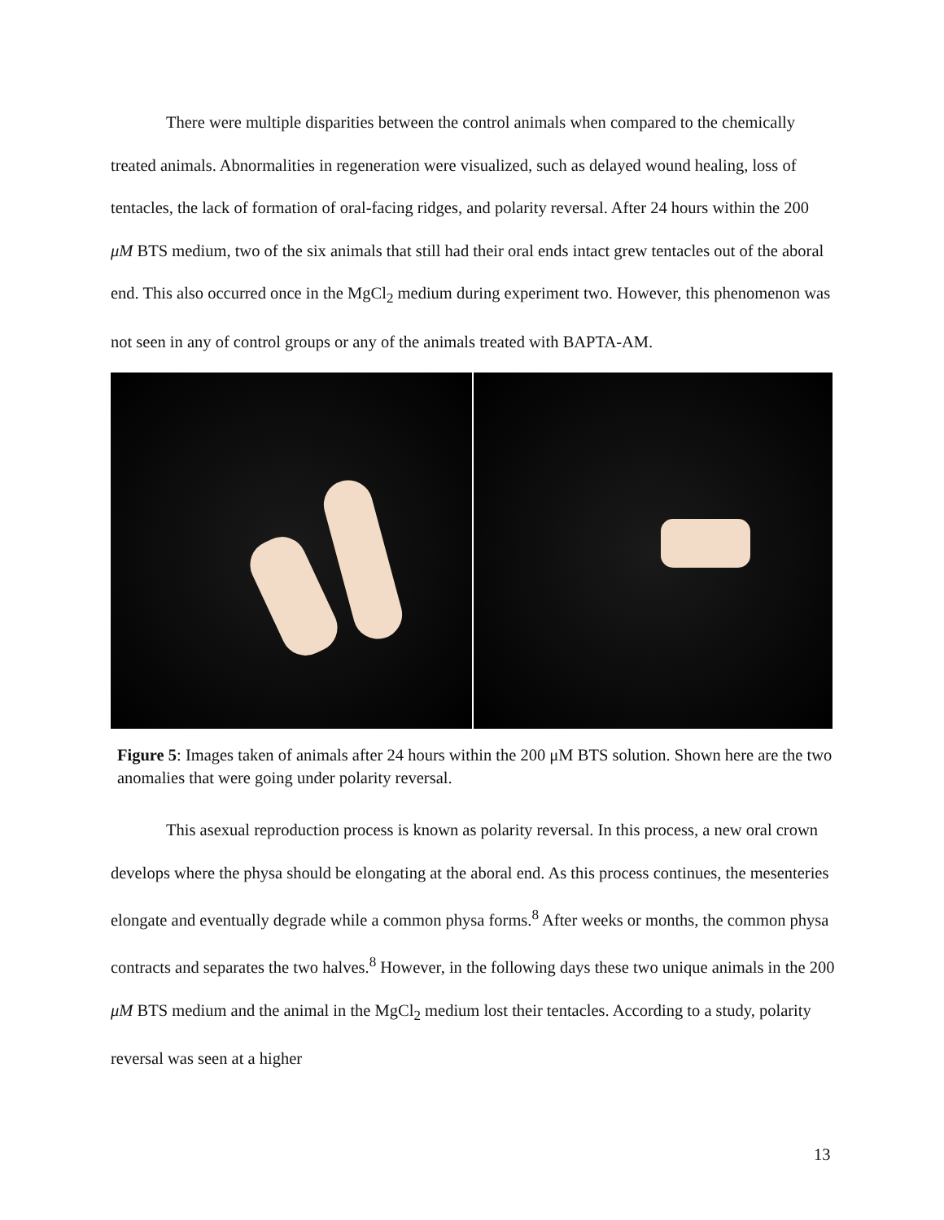There were multiple disparities between the control animals when compared to the chemically treated animals. Abnormalities in regeneration were visualized, such as delayed wound healing, loss of tentacles, the lack of formation of oral-facing ridges, and polarity reversal. After 24 hours within the 200 μM BTS medium, two of the six animals that still had their oral ends intact grew tentacles out of the aboral end. This also occurred once in the MgCl<sub>2</sub> medium during experiment two. However, this phenomenon was not seen in any of control groups or any of the animals treated with BAPTA-AM.
Figure 5: Images taken of animals after 24 hours within the 200 μM BTS solution. Shown here are the two anomalies that were going under polarity reversal.
This asexual reproduction process is known as polarity reversal. In this process, a new oral crown develops where the physa should be elongating at the aboral end. As this process continues, the mesenteries elongate and eventually degrade while a common physa forms.<sup>8</sup> After weeks or months, the common physa contracts and separates the two halves.<sup>8</sup> However, in the following days these two unique animals in the 200 μM BTS medium and the animal in the MgCl<sub>2</sub> medium lost their tentacles. According to a study, polarity reversal was seen at a higher
13